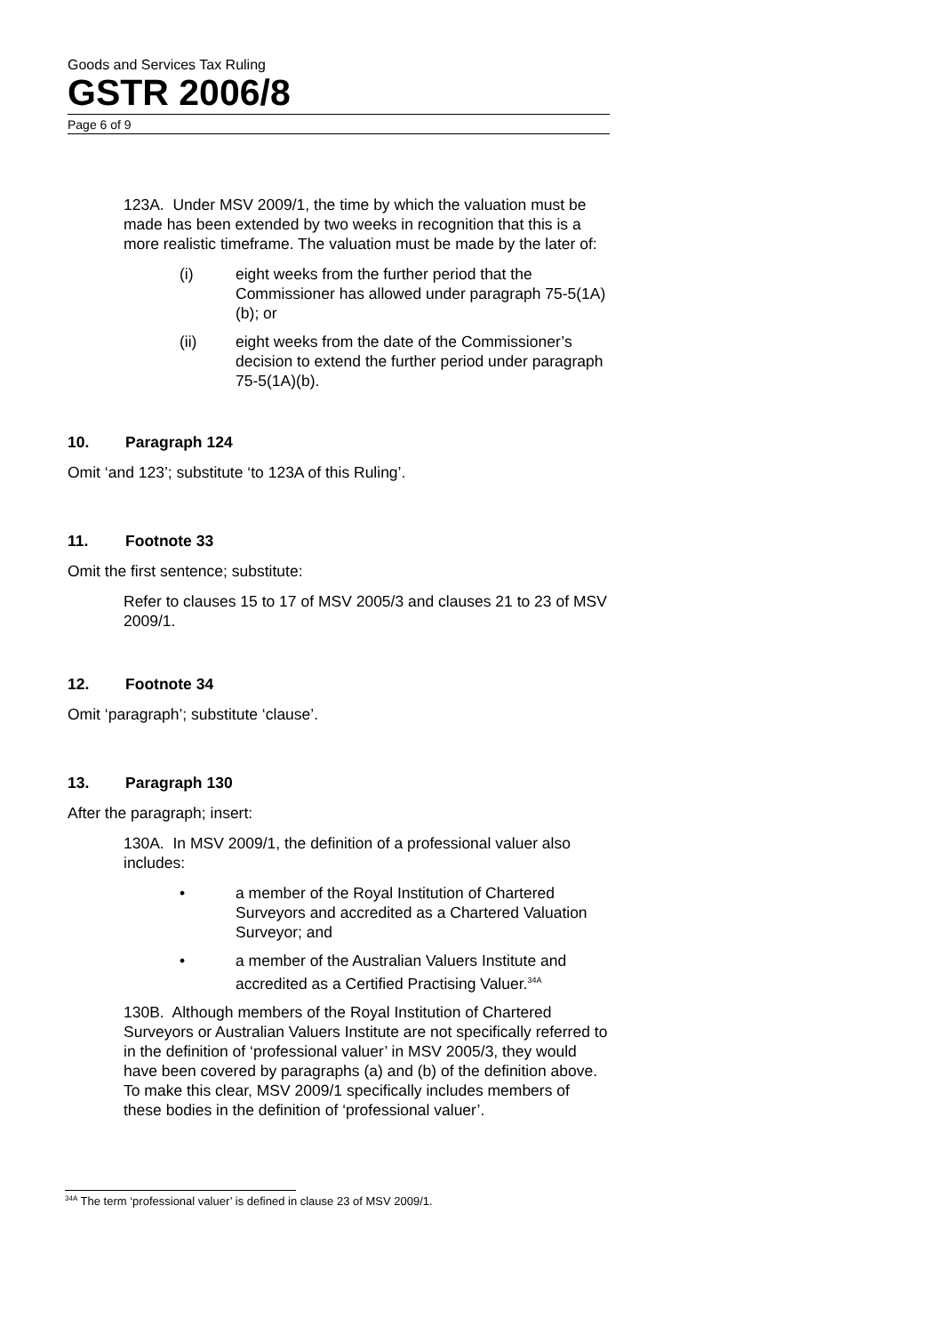Goods and Services Tax Ruling
GSTR 2006/8
Page 6 of 9
123A. Under MSV 2009/1, the time by which the valuation must be made has been extended by two weeks in recognition that this is a more realistic timeframe. The valuation must be made by the later of:
(i) eight weeks from the further period that the Commissioner has allowed under paragraph 75-5(1A)(b); or
(ii) eight weeks from the date of the Commissioner’s decision to extend the further period under paragraph 75-5(1A)(b).
10. Paragraph 124
Omit ‘and 123’; substitute ‘to 123A of this Ruling’.
11. Footnote 33
Omit the first sentence; substitute:
Refer to clauses 15 to 17 of MSV 2005/3 and clauses 21 to 23 of MSV 2009/1.
12. Footnote 34
Omit ‘paragraph’; substitute ‘clause’.
13. Paragraph 130
After the paragraph; insert:
130A. In MSV 2009/1, the definition of a professional valuer also includes:
• a member of the Royal Institution of Chartered Surveyors and accredited as a Chartered Valuation Surveyor; and
• a member of the Australian Valuers Institute and accredited as a Certified Practising Valuer.<sup>34A</sup>
130B. Although members of the Royal Institution of Chartered Surveyors or Australian Valuers Institute are not specifically referred to in the definition of ‘professional valuer’ in MSV 2005/3, they would have been covered by paragraphs (a) and (b) of the definition above. To make this clear, MSV 2009/1 specifically includes members of these bodies in the definition of ‘professional valuer’.
<sup>34A</sup> The term ‘professional valuer’ is defined in clause 23 of MSV 2009/1.